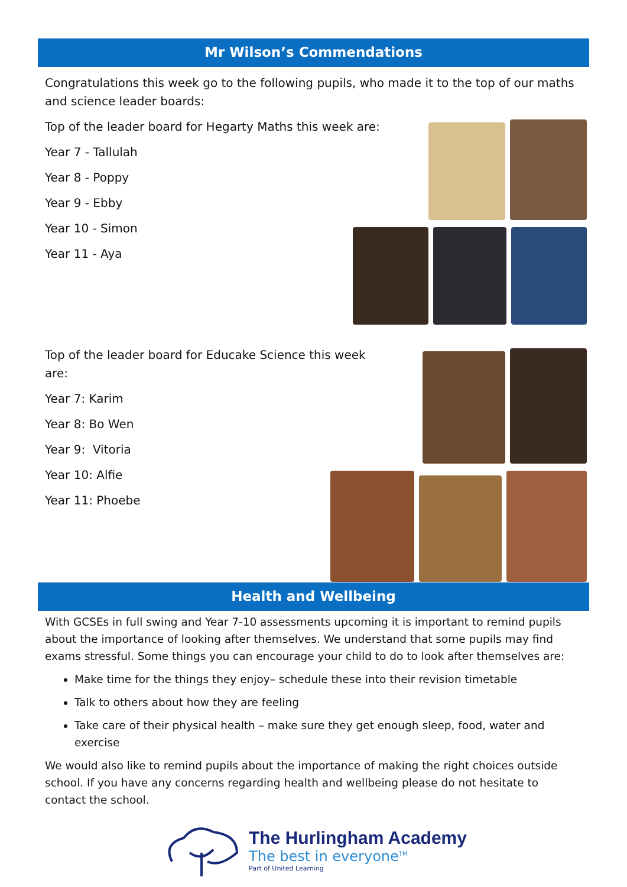Mr Wilson’s Commendations
Congratulations this week go to the following pupils, who made it to the top of our maths and science leader boards:
Top of the leader board for Hegarty Maths this week are:
Year 7 - Tallulah
Year 8 - Poppy
Year 9 - Ebby
Year 10 - Simon
Year 11 - Aya
Top of the leader board for Educake Science this week are:
Year 7: Karim
Year 8: Bo Wen
Year 9: Vitoria
Year 10: Alfie
Year 11: Phoebe
Health and Wellbeing
With GCSEs in full swing and Year 7-10 assessments upcoming it is important to remind pupils about the importance of looking after themselves. We understand that some pupils may find exams stressful. Some things you can encourage your child to do to look after themselves are:
Make time for the things they enjoy– schedule these into their revision timetable
Talk to others about how they are feeling
Take care of their physical health – make sure they get enough sleep, food, water and exercise
We would also like to remind pupils about the importance of making the right choices outside school. If you have any concerns regarding health and wellbeing please do not hesitate to contact the school.
The Hurlingham Academy
The best in everyone<sup>TM</sup>
Part of United Learning